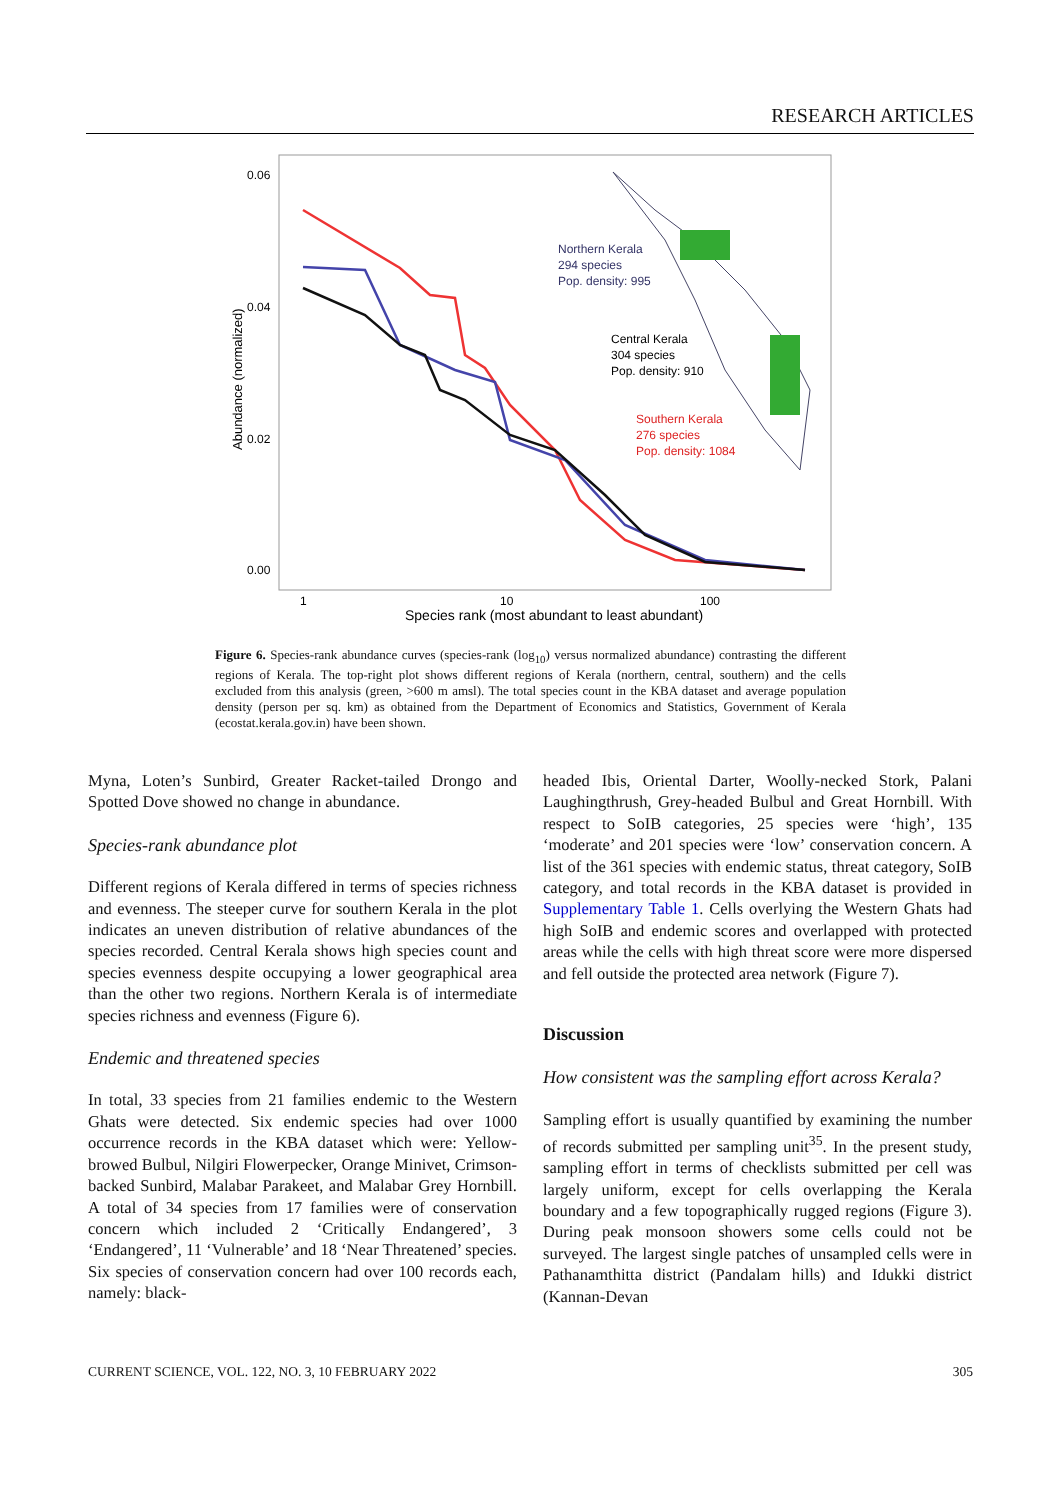RESEARCH ARTICLES
0.06
0.04
0.02
0.00
1
10
100
Species rank (most abundant to least abundant)
Abundance (normalized)
Northern Kerala
294 species
Pop. density: 995
Central Kerala
304 species
Pop. density: 910
Southern Kerala
276 species
Pop. density: 1084
Figure 6. Species-rank abundance curves (species-rank (log<sub>10</sub>) versus normalized abundance) contrasting the different regions of Kerala. The top-right plot shows different regions of Kerala (northern, central, southern) and the cells excluded from this analysis (green, >600 m amsl). The total species count in the KBA dataset and average population density (person per sq. km) as obtained from the Department of Economics and Statistics, Government of Kerala (ecostat.kerala.gov.in) have been shown.
Myna, Loten’s Sunbird, Greater Racket-tailed Drongo and Spotted Dove showed no change in abundance.
Species-rank abundance plot
Different regions of Kerala differed in terms of species richness and evenness. The steeper curve for southern Kerala in the plot indicates an uneven distribution of relative abundances of the species recorded. Central Kerala shows high species count and species evenness despite occupying a lower geographical area than the other two regions. Northern Kerala is of intermediate species richness and evenness (Figure 6).
Endemic and threatened species
In total, 33 species from 21 families endemic to the Western Ghats were detected. Six endemic species had over 1000 occurrence records in the KBA dataset which were: Yellow-browed Bulbul, Nilgiri Flowerpecker, Orange Minivet, Crimson-backed Sunbird, Malabar Parakeet, and Malabar Grey Hornbill. A total of 34 species from 17 families were of conservation concern which included 2 ‘Critically Endangered’, 3 ‘Endangered’, 11 ‘Vulnerable’ and 18 ‘Near Threatened’ species. Six species of conservation concern had over 100 records each, namely: black-
headed Ibis, Oriental Darter, Woolly-necked Stork, Palani Laughingthrush, Grey-headed Bulbul and Great Hornbill. With respect to SoIB categories, 25 species were ‘high’, 135 ‘moderate’ and 201 species were ‘low’ conservation concern. A list of the 361 species with endemic status, threat category, SoIB category, and total records in the KBA dataset is provided in Supplementary Table 1. Cells overlying the Western Ghats had high SoIB and endemic scores and overlapped with protected areas while the cells with high threat score were more dispersed and fell outside the protected area network (Figure 7).
Discussion
How consistent was the sampling effort across Kerala?
Sampling effort is usually quantified by examining the number of records submitted per sampling unit<sup>35</sup>. In the present study, sampling effort in terms of checklists submitted per cell was largely uniform, except for cells overlapping the Kerala boundary and a few topographically rugged regions (Figure 3). During peak monsoon showers some cells could not be surveyed. The largest single patches of unsampled cells were in Pathanamthitta district (Pandalam hills) and Idukki district (Kannan-Devan
CURRENT SCIENCE, VOL. 122, NO. 3, 10 FEBRUARY 2022 305